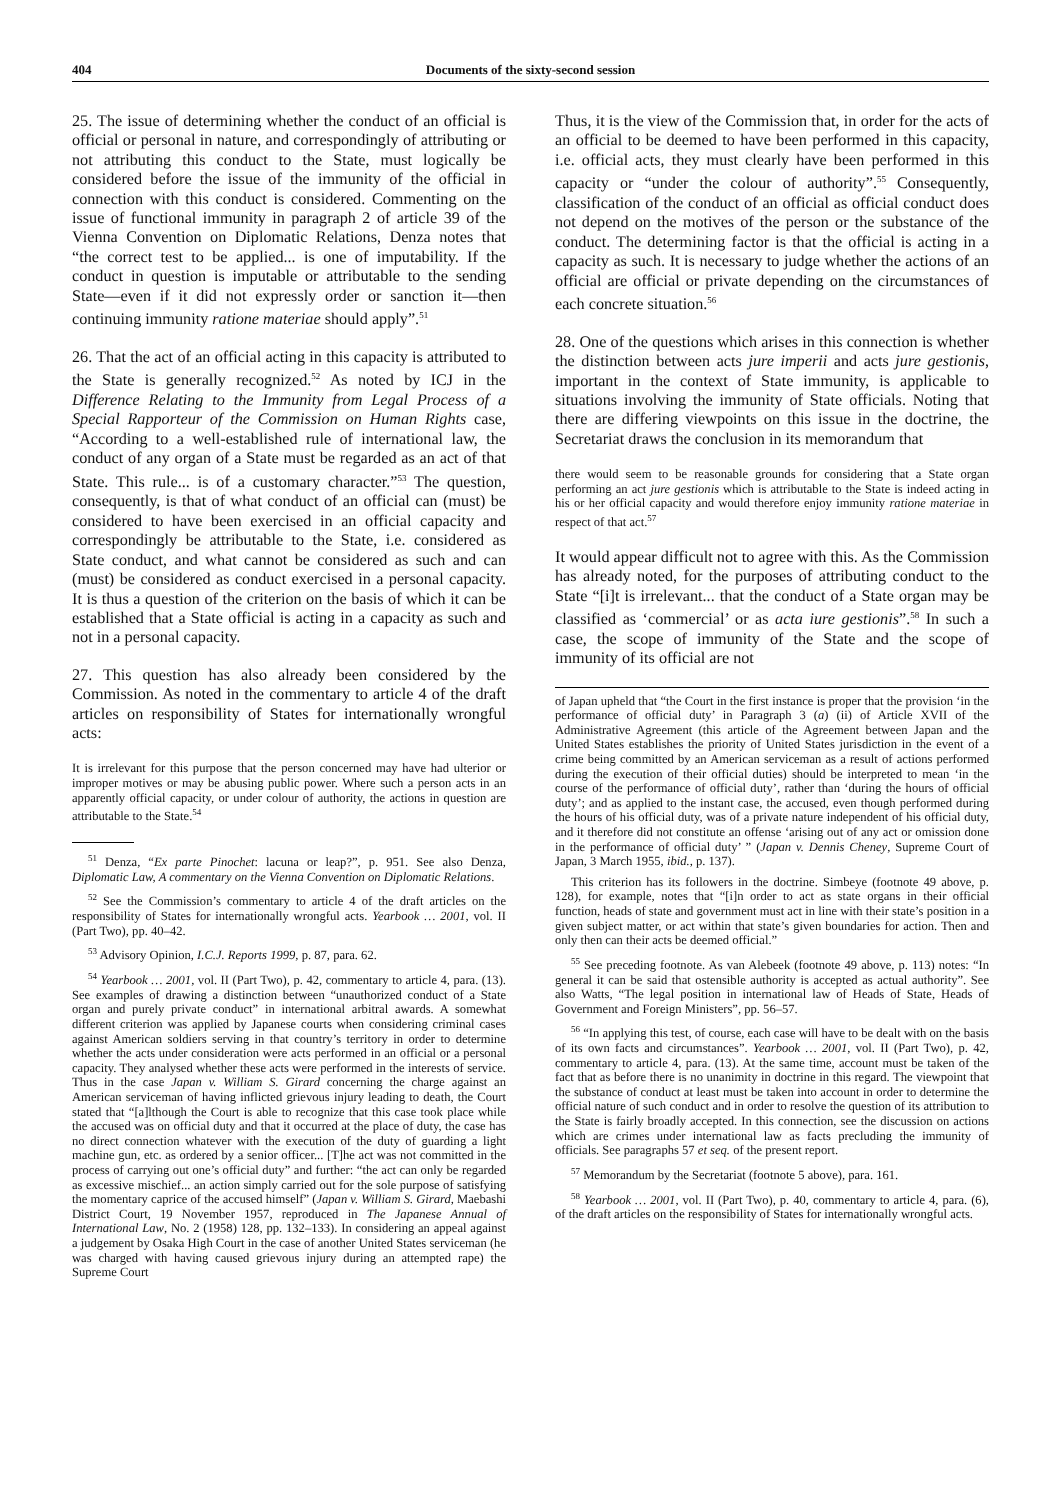404 Documents of the sixty-second session
25. The issue of determining whether the conduct of an official is official or personal in nature, and correspondingly of attributing or not attributing this conduct to the State, must logically be considered before the issue of the immunity of the official in connection with this conduct is considered. Commenting on the issue of functional immunity in paragraph 2 of article 39 of the Vienna Convention on Diplomatic Relations, Denza notes that “the correct test to be applied... is one of imputability. If the conduct in question is imputable or attributable to the sending State—even if it did not expressly order or sanction it—then continuing immunity ratione materiae should apply”.<sup>51</sup>
26. That the act of an official acting in this capacity is attributed to the State is generally recognized.<sup>52</sup> As noted by ICJ in the Difference Relating to the Immunity from Legal Process of a Special Rapporteur of the Commission on Human Rights case, “According to a well-established rule of international law, the conduct of any organ of a State must be regarded as an act of that State. This rule... is of a customary character.”<sup>53</sup> The question, consequently, is that of what conduct of an official can (must) be considered to have been exercised in an official capacity and correspondingly be attributable to the State, i.e. considered as State conduct, and what cannot be considered as such and can (must) be considered as conduct exercised in a personal capacity. It is thus a question of the criterion on the basis of which it can be established that a State official is acting in a capacity as such and not in a personal capacity.
27. This question has also already been considered by the Commission. As noted in the commentary to article 4 of the draft articles on responsibility of States for internationally wrongful acts:
It is irrelevant for this purpose that the person concerned may have had ulterior or improper motives or may be abusing public power. Where such a person acts in an apparently official capacity, or under colour of authority, the actions in question are attributable to the State.<sup>54</sup>
<sup>51</sup> Denza, “Ex parte Pinochet: lacuna or leap?”, p. 951. See also Denza, Diplomatic Law, A commentary on the Vienna Convention on Diplomatic Relations.
<sup>52</sup> See the Commission’s commentary to article 4 of the draft articles on the responsibility of States for internationally wrongful acts. Yearbook … 2001, vol. II (Part Two), pp. 40–42.
<sup>53</sup> Advisory Opinion, I.C.J. Reports 1999, p. 87, para. 62.
<sup>54</sup> Yearbook … 2001, vol. II (Part Two), p. 42, commentary to article 4, para. (13). See examples of drawing a distinction between “unauthorized conduct of a State organ and purely private conduct” in international arbitral awards. A somewhat different criterion was applied by Japanese courts when considering criminal cases against American soldiers serving in that country’s territory in order to determine whether the acts under consideration were acts performed in an official or a personal capacity. They analysed whether these acts were performed in the interests of service. Thus in the case Japan v. William S. Girard concerning the charge against an American serviceman of having inflicted grievous injury leading to death, the Court stated that “[a]lthough the Court is able to recognize that this case took place while the accused was on official duty and that it occurred at the place of duty, the case has no direct connection whatever with the execution of the duty of guarding a light machine gun, etc. as ordered by a senior officer... [T]he act was not committed in the process of carrying out one’s official duty” and further: “the act can only be regarded as excessive mischief... an action simply carried out for the sole purpose of satisfying the momentary caprice of the accused himself” (Japan v. William S. Girard, Maebashi District Court, 19 November 1957, reproduced in The Japanese Annual of International Law, No. 2 (1958) 128, pp. 132–133). In considering an appeal against a judgement by Osaka High Court in the case of another United States serviceman (he was charged with having caused grievous injury during an attempted rape) the Supreme Court
Thus, it is the view of the Commission that, in order for the acts of an official to be deemed to have been performed in this capacity, i.e. official acts, they must clearly have been performed in this capacity or “under the colour of authority”.<sup>55</sup> Consequently, classification of the conduct of an official as official conduct does not depend on the motives of the person or the substance of the conduct. The determining factor is that the official is acting in a capacity as such. It is necessary to judge whether the actions of an official are official or private depending on the circumstances of each concrete situation.<sup>56</sup>
28. One of the questions which arises in this connection is whether the distinction between acts jure imperii and acts jure gestionis, important in the context of State immunity, is applicable to situations involving the immunity of State officials. Noting that there are differing viewpoints on this issue in the doctrine, the Secretariat draws the conclusion in its memorandum that
there would seem to be reasonable grounds for considering that a State organ performing an act jure gestionis which is attributable to the State is indeed acting in his or her official capacity and would therefore enjoy immunity ratione materiae in respect of that act.<sup>57</sup>
It would appear difficult not to agree with this. As the Commission has already noted, for the purposes of attributing conduct to the State “[i]t is irrelevant... that the conduct of a State organ may be classified as ‘commercial’ or as acta iure gestionis”.<sup>58</sup> In such a case, the scope of immunity of the State and the scope of immunity of its official are not
of Japan upheld that “the Court in the first instance is proper that the provision ‘in the performance of official duty’ in Paragraph 3 (a) (ii) of Article XVII of the Administrative Agreement (this article of the Agreement between Japan and the United States establishes the priority of United States jurisdiction in the event of a crime being committed by an American serviceman as a result of actions performed during the execution of their official duties) should be interpreted to mean ‘in the course of the performance of official duty’, rather than ‘during the hours of official duty’; and as applied to the instant case, the accused, even though performed during the hours of his official duty, was of a private nature independent of his official duty, and it therefore did not constitute an offense ‘arising out of any act or omission done in the performance of official duty’ ” (Japan v. Dennis Cheney, Supreme Court of Japan, 3 March 1955, ibid., p. 137).
This criterion has its followers in the doctrine. Simbeye (footnote 49 above, p. 128), for example, notes that “[i]n order to act as state organs in their official function, heads of state and government must act in line with their state’s position in a given subject matter, or act within that state’s given boundaries for action. Then and only then can their acts be deemed official.”
<sup>55</sup> See preceding footnote. As van Alebeek (footnote 49 above, p. 113) notes: “In general it can be said that ostensible authority is accepted as actual authority”. See also Watts, “The legal position in international law of Heads of State, Heads of Government and Foreign Ministers”, pp. 56–57.
<sup>56</sup> “In applying this test, of course, each case will have to be dealt with on the basis of its own facts and circumstances”. Yearbook … 2001, vol. II (Part Two), p. 42, commentary to article 4, para. (13). At the same time, account must be taken of the fact that as before there is no unanimity in doctrine in this regard. The viewpoint that the substance of conduct at least must be taken into account in order to determine the official nature of such conduct and in order to resolve the question of its attribution to the State is fairly broadly accepted. In this connection, see the discussion on actions which are crimes under international law as facts precluding the immunity of officials. See paragraphs 57 et seq. of the present report.
<sup>57</sup> Memorandum by the Secretariat (footnote 5 above), para. 161.
<sup>58</sup> Yearbook … 2001, vol. II (Part Two), p. 40, commentary to article 4, para. (6), of the draft articles on the responsibility of States for internationally wrongful acts.